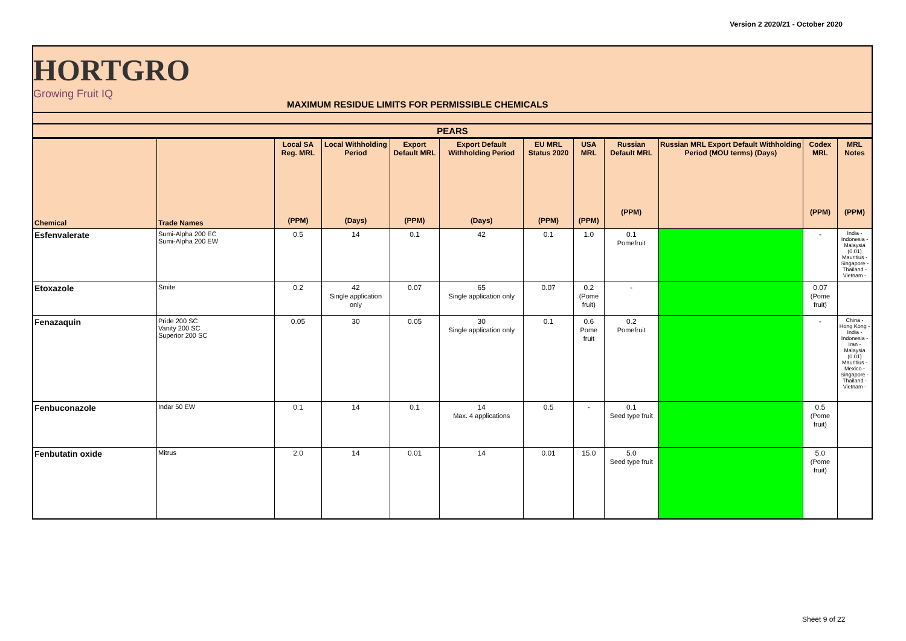Version 2 2020/21 - October 2020
HORTGRO
Growing Fruit IQ
MAXIMUM RESIDUE LIMITS FOR PERMISSIBLE CHEMICALS
| PEARS | | | | | | | | | | | |
| --- | --- | --- | --- | --- | --- | --- | --- | --- | --- | --- | --- |
| Chemical | Trade Names | Local SA Reg. MRL (PPM) | Local Withholding Period (Days) | Export Default MRL (PPM) | Export Default Withholding Period (Days) | EU MRL Status 2020 (PPM) | USA MRL (PPM) | Russian Default MRL (PPM) | Russian MRL Export Default Withholding Period (MOU terms) (Days) | Codex MRL (PPM) | MRL Notes (PPM) |
| Esfenvalerate | Sumi-Alpha 200 EC Sumi-Alpha 200 EW | 0.5 | 14 | 0.1 | 42 | 0.1 | 1.0 | 0.1 Pomefruit | | - | India - Indonesia - Malaysia (0.01) Mauritius - Singapore - Thailand - Vietnam - |
| Etoxazole | Smite | 0.2 | 42 Single application only | 0.07 | 65 Single application only | 0.07 | 0.2 (Pome fruit) | - | | 0.07 (Pome fruit) | |
| Fenazaquin | Pride 200 SC Vanity 200 SC Superior 200 SC | 0.05 | 30 | 0.05 | 30 Single application only | 0.1 | 0.6 Pome fruit | 0.2 Pomefruit | | - | China - Hong Kong - India - Indonesia - Iran - Malaysia (0.01) Mauritius - Mexico - Singapore - Thailand - Vietnam - |
| Fenbuconazole | Indar 50 EW | 0.1 | 14 | 0.1 | 14 Max. 4 applications | 0.5 | - | 0.1 Seed type fruit | | 0.5 (Pome fruit) | |
| Fenbutatin oxide | Mitrus | 2.0 | 14 | 0.01 | 14 | 0.01 | 15.0 | 5.0 Seed type fruit | | 5.0 (Pome fruit) | |
Sheet 9 of 22